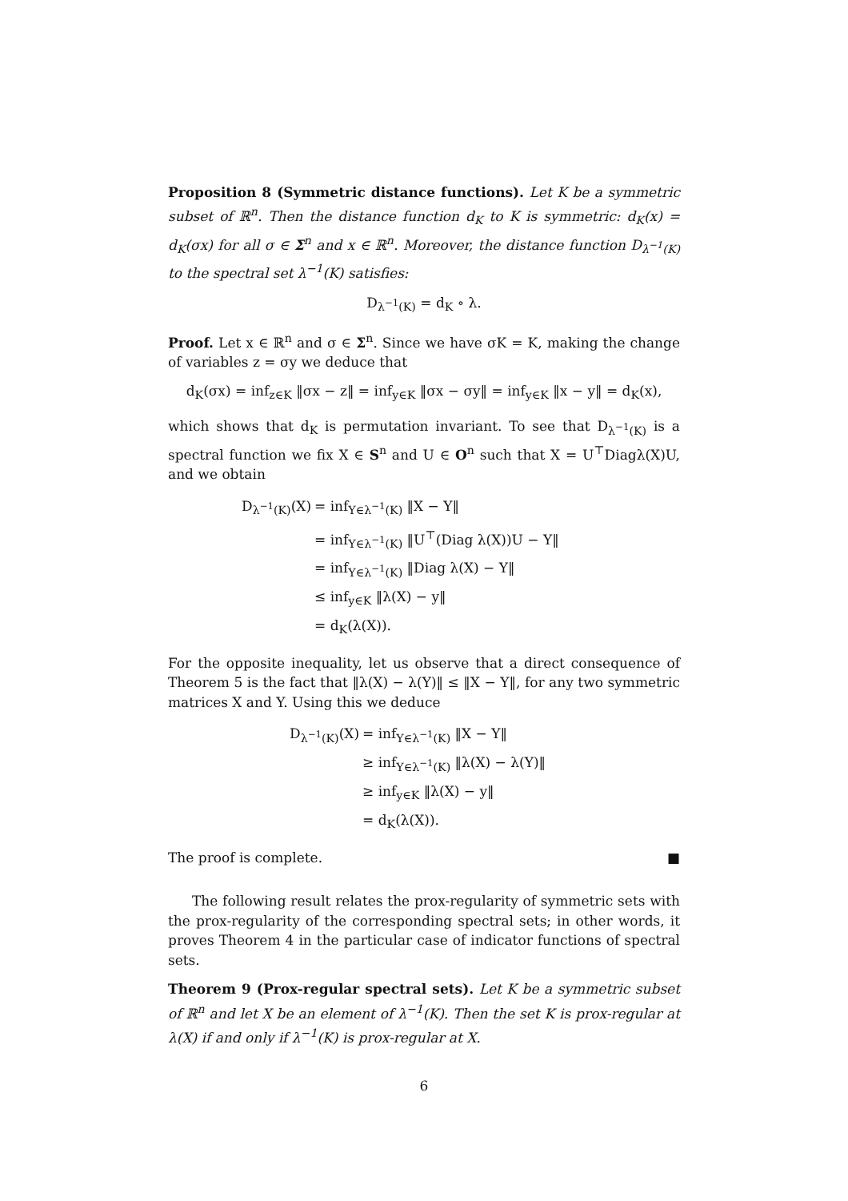Proposition 8 (Symmetric distance functions). Let K be a symmetric subset of ℝ<sup>n</sup>. Then the distance function d<sub>K</sub> to K is symmetric: d<sub>K</sub>(x) = d<sub>K</sub>(σx) for all σ ∈ Σ<sup>n</sup> and x ∈ ℝ<sup>n</sup>. Moreover, the distance function D<sub>λ<sup>−1</sup>(K)</sub> to the spectral set λ<sup>−1</sup>(K) satisfies:
D<sub>λ<sup>−1</sup>(K)</sub> = d<sub>K</sub> ∘ λ.
Proof. Let x ∈ ℝ<sup>n</sup> and σ ∈ Σ<sup>n</sup>. Since we have σK = K, making the change of variables z = σy we deduce that
d<sub>K</sub>(σx) = inf<sub>z∈K</sub> ‖σx − z‖ = inf<sub>y∈K</sub> ‖σx − σy‖ = inf<sub>y∈K</sub> ‖x − y‖ = d<sub>K</sub>(x),
which shows that d<sub>K</sub> is permutation invariant. To see that D<sub>λ<sup>−1</sup>(K)</sub> is a spectral function we fix X ∈ S<sup>n</sup> and U ∈ O<sup>n</sup> such that X = U<sup>⊤</sup>Diagλ(X)U, and we obtain
| D<sub>λ<sup>−1</sup>(K)</sub>(X) | = inf<sub>Y∈λ<sup>−1</sup>(K)</sub> ‖X − Y‖ |
| | = inf<sub>Y∈λ<sup>−1</sup>(K)</sub> ‖U<sup>⊤</sup>(Diag λ(X))U − Y‖ |
| | = inf<sub>Y∈λ<sup>−1</sup>(K)</sub> ‖Diag λ(X) − Y‖ |
| | ≤ inf<sub>y∈K</sub> ‖λ(X) − y‖ |
| | = d<sub>K</sub>(λ(X)). |
For the opposite inequality, let us observe that a direct consequence of Theorem 5 is the fact that ‖λ(X) − λ(Y)‖ ≤ ‖X − Y‖, for any two symmetric matrices X and Y. Using this we deduce
| D<sub>λ<sup>−1</sup>(K)</sub>(X) | = inf<sub>Y∈λ<sup>−1</sup>(K)</sub> ‖X − Y‖ |
| | ≥ inf<sub>Y∈λ<sup>−1</sup>(K)</sub> ‖λ(X) − λ(Y)‖ |
| | ≥ inf<sub>y∈K</sub> ‖λ(X) − y‖ |
| | = d<sub>K</sub>(λ(X)). |
The proof is complete. ■
The following result relates the prox-regularity of symmetric sets with the prox-regularity of the corresponding spectral sets; in other words, it proves Theorem 4 in the particular case of indicator functions of spectral sets.
Theorem 9 (Prox-regular spectral sets). Let K be a symmetric subset of ℝ<sup>n</sup> and let X be an element of λ<sup>−1</sup>(K). Then the set K is prox-regular at λ(X) if and only if λ<sup>−1</sup>(K) is prox-regular at X.
6